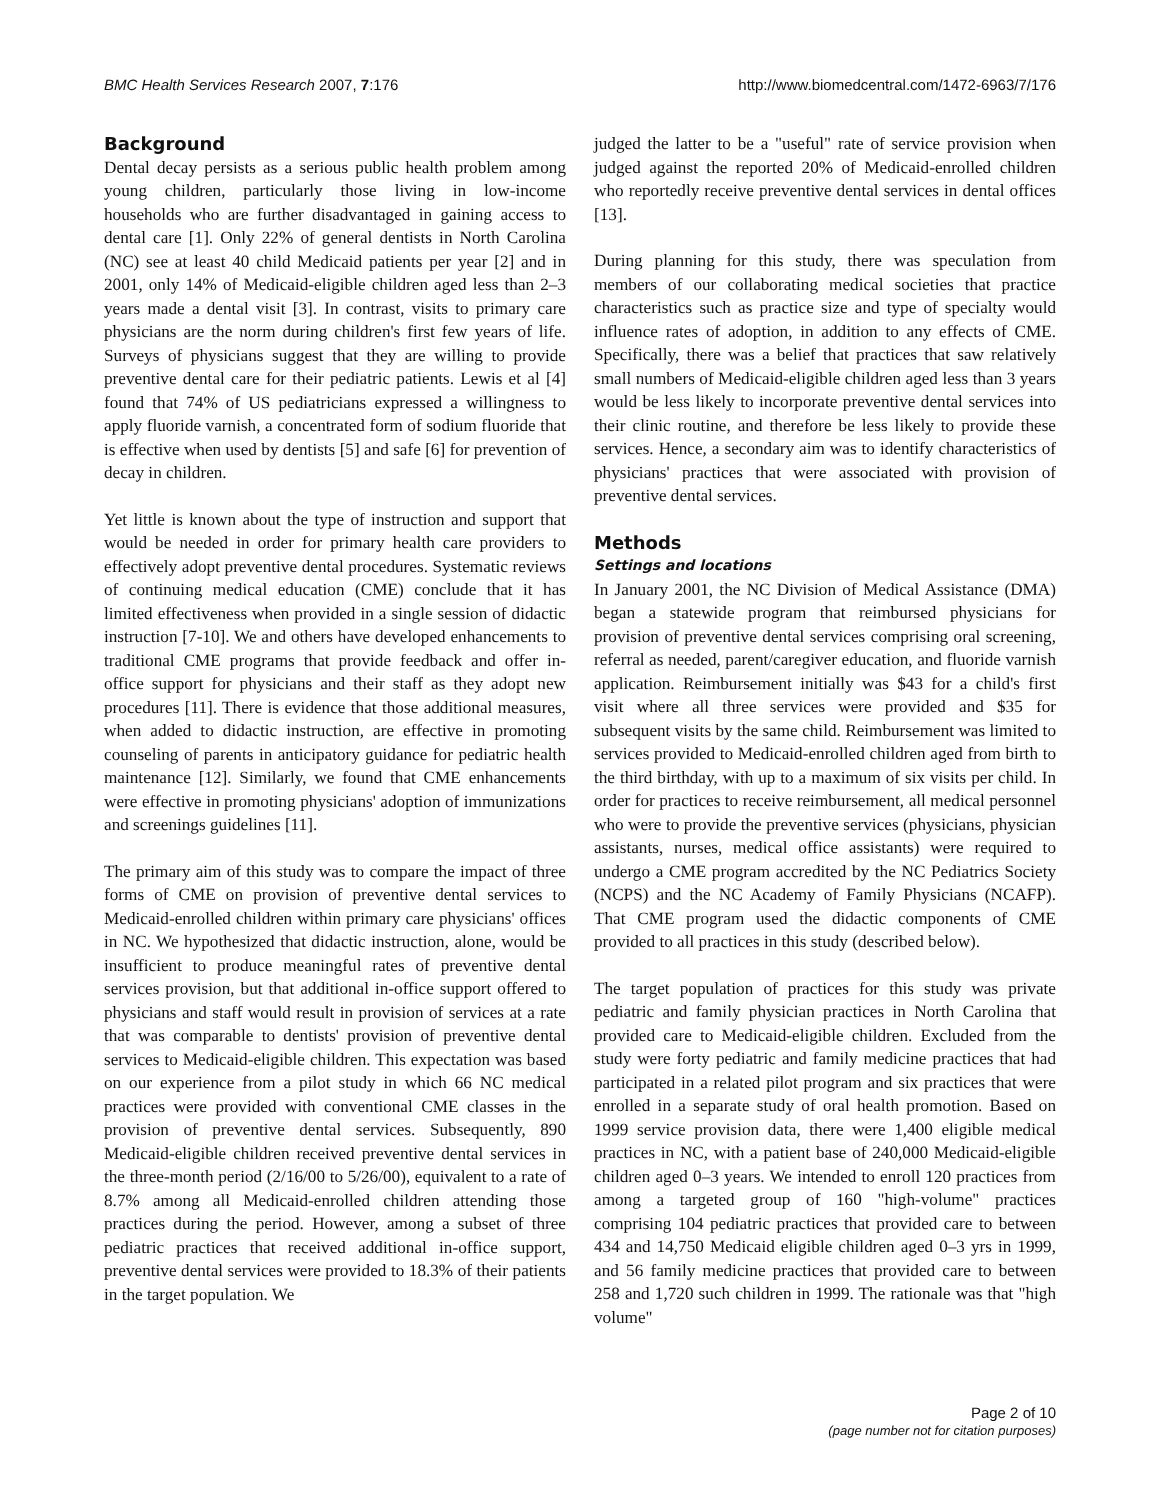BMC Health Services Research 2007, 7:176 http://www.biomedcentral.com/1472-6963/7/176
Background
Dental decay persists as a serious public health problem among young children, particularly those living in low-income households who are further disadvantaged in gaining access to dental care [1]. Only 22% of general dentists in North Carolina (NC) see at least 40 child Medicaid patients per year [2] and in 2001, only 14% of Medicaid-eligible children aged less than 2–3 years made a dental visit [3]. In contrast, visits to primary care physicians are the norm during children's first few years of life. Surveys of physicians suggest that they are willing to provide preventive dental care for their pediatric patients. Lewis et al [4] found that 74% of US pediatricians expressed a willingness to apply fluoride varnish, a concentrated form of sodium fluoride that is effective when used by dentists [5] and safe [6] for prevention of decay in children.
Yet little is known about the type of instruction and support that would be needed in order for primary health care providers to effectively adopt preventive dental procedures. Systematic reviews of continuing medical education (CME) conclude that it has limited effectiveness when provided in a single session of didactic instruction [7-10]. We and others have developed enhancements to traditional CME programs that provide feedback and offer in-office support for physicians and their staff as they adopt new procedures [11]. There is evidence that those additional measures, when added to didactic instruction, are effective in promoting counseling of parents in anticipatory guidance for pediatric health maintenance [12]. Similarly, we found that CME enhancements were effective in promoting physicians' adoption of immunizations and screenings guidelines [11].
The primary aim of this study was to compare the impact of three forms of CME on provision of preventive dental services to Medicaid-enrolled children within primary care physicians' offices in NC. We hypothesized that didactic instruction, alone, would be insufficient to produce meaningful rates of preventive dental services provision, but that additional in-office support offered to physicians and staff would result in provision of services at a rate that was comparable to dentists' provision of preventive dental services to Medicaid-eligible children. This expectation was based on our experience from a pilot study in which 66 NC medical practices were provided with conventional CME classes in the provision of preventive dental services. Subsequently, 890 Medicaid-eligible children received preventive dental services in the three-month period (2/16/00 to 5/26/00), equivalent to a rate of 8.7% among all Medicaid-enrolled children attending those practices during the period. However, among a subset of three pediatric practices that received additional in-office support, preventive dental services were provided to 18.3% of their patients in the target population. We
judged the latter to be a "useful" rate of service provision when judged against the reported 20% of Medicaid-enrolled children who reportedly receive preventive dental services in dental offices [13].
During planning for this study, there was speculation from members of our collaborating medical societies that practice characteristics such as practice size and type of specialty would influence rates of adoption, in addition to any effects of CME. Specifically, there was a belief that practices that saw relatively small numbers of Medicaid-eligible children aged less than 3 years would be less likely to incorporate preventive dental services into their clinic routine, and therefore be less likely to provide these services. Hence, a secondary aim was to identify characteristics of physicians' practices that were associated with provision of preventive dental services.
Methods
Settings and locations
In January 2001, the NC Division of Medical Assistance (DMA) began a statewide program that reimbursed physicians for provision of preventive dental services comprising oral screening, referral as needed, parent/caregiver education, and fluoride varnish application. Reimbursement initially was $43 for a child's first visit where all three services were provided and $35 for subsequent visits by the same child. Reimbursement was limited to services provided to Medicaid-enrolled children aged from birth to the third birthday, with up to a maximum of six visits per child. In order for practices to receive reimbursement, all medical personnel who were to provide the preventive services (physicians, physician assistants, nurses, medical office assistants) were required to undergo a CME program accredited by the NC Pediatrics Society (NCPS) and the NC Academy of Family Physicians (NCAFP). That CME program used the didactic components of CME provided to all practices in this study (described below).
The target population of practices for this study was private pediatric and family physician practices in North Carolina that provided care to Medicaid-eligible children. Excluded from the study were forty pediatric and family medicine practices that had participated in a related pilot program and six practices that were enrolled in a separate study of oral health promotion. Based on 1999 service provision data, there were 1,400 eligible medical practices in NC, with a patient base of 240,000 Medicaid-eligible children aged 0–3 years. We intended to enroll 120 practices from among a targeted group of 160 "high-volume" practices comprising 104 pediatric practices that provided care to between 434 and 14,750 Medicaid eligible children aged 0–3 yrs in 1999, and 56 family medicine practices that provided care to between 258 and 1,720 such children in 1999. The rationale was that "high volume"
Page 2 of 10
(page number not for citation purposes)